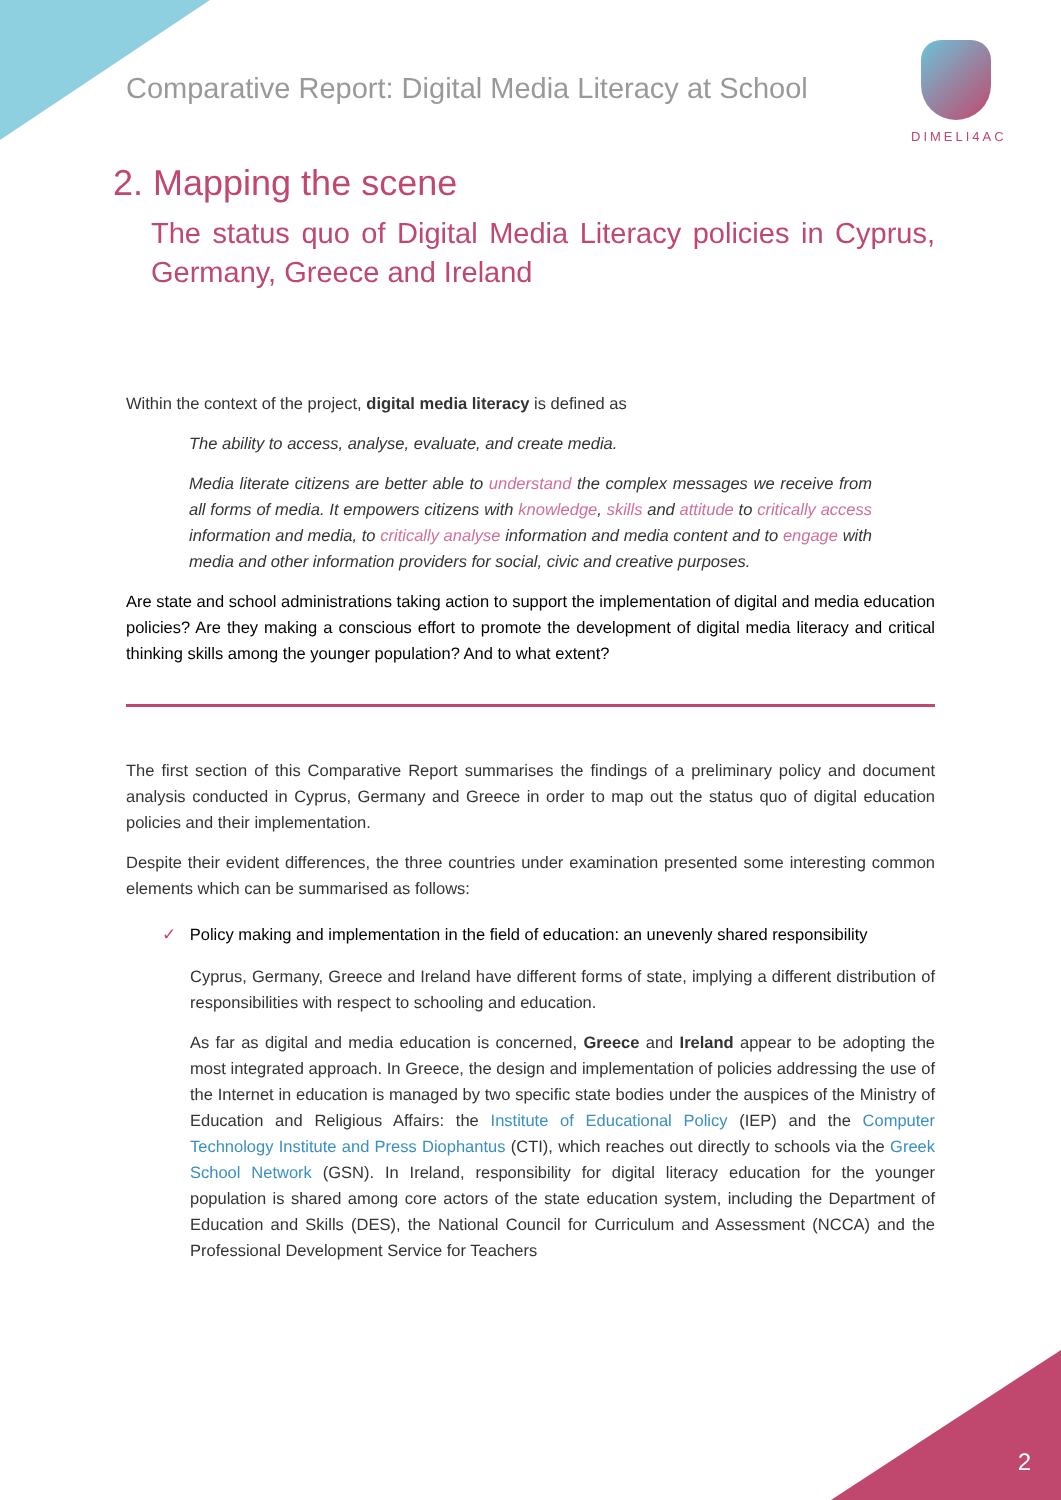Comparative Report: Digital Media Literacy at School
DIMELI4AC
2. Mapping the scene
The status quo of Digital Media Literacy policies in Cyprus, Germany, Greece and Ireland
Within the context of the project, digital media literacy is defined as
The ability to access, analyse, evaluate, and create media.
Media literate citizens are better able to understand the complex messages we receive from all forms of media. It empowers citizens with knowledge, skills and attitude to critically access information and media, to critically analyse information and media content and to engage with media and other information providers for social, civic and creative purposes.
Are state and school administrations taking action to support the implementation of digital and media education policies? Are they making a conscious effort to promote the development of digital media literacy and critical thinking skills among the younger population? And to what extent?
The first section of this Comparative Report summarises the findings of a preliminary policy and document analysis conducted in Cyprus, Germany and Greece in order to map out the status quo of digital education policies and their implementation.
Despite their evident differences, the three countries under examination presented some interesting common elements which can be summarised as follows:
✓ Policy making and implementation in the field of education: an unevenly shared responsibility
Cyprus, Germany, Greece and Ireland have different forms of state, implying a different distribution of responsibilities with respect to schooling and education.
As far as digital and media education is concerned, Greece and Ireland appear to be adopting the most integrated approach. In Greece, the design and implementation of policies addressing the use of the Internet in education is managed by two specific state bodies under the auspices of the Ministry of Education and Religious Affairs: the Institute of Educational Policy (IEP) and the Computer Technology Institute and Press Diophantus (CTI), which reaches out directly to schools via the Greek School Network (GSN). In Ireland, responsibility for digital literacy education for the younger population is shared among core actors of the state education system, including the Department of Education and Skills (DES), the National Council for Curriculum and Assessment (NCCA) and the Professional Development Service for Teachers
2